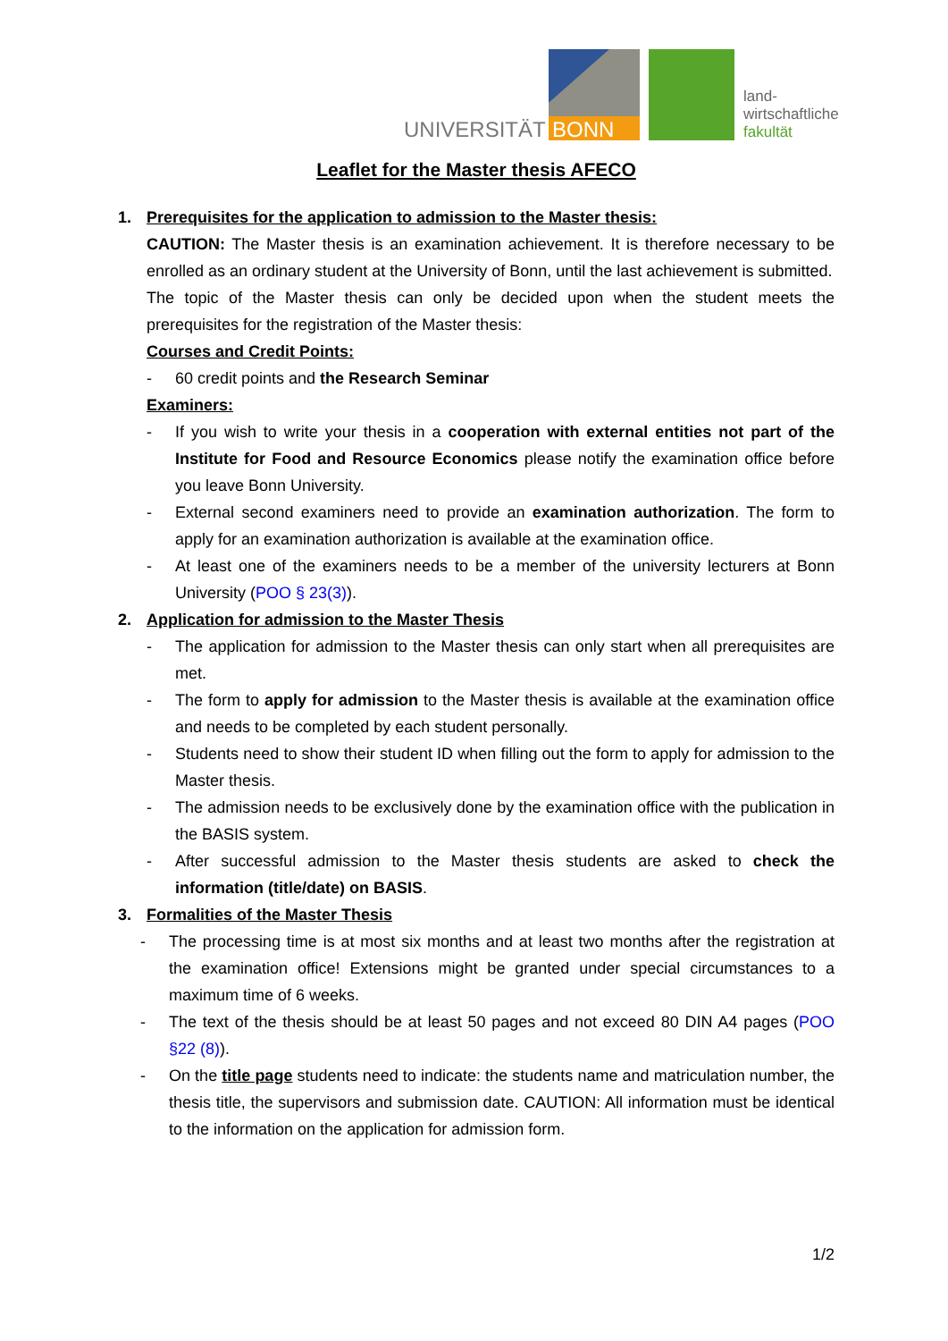UNIVERSITÄT
BONN
land-
wirtschaftliche
fakultät
Leaflet for the Master thesis AFECO
1. Prerequisites for the application to admission to the Master thesis:
CAUTION: The Master thesis is an examination achievement. It is therefore necessary to be enrolled as an ordinary student at the University of Bonn, until the last achievement is submitted.
The topic of the Master thesis can only be decided upon when the student meets the prerequisites for the registration of the Master thesis:
Courses and Credit Points:
- 60 credit points and the Research Seminar
Examiners:
- If you wish to write your thesis in a cooperation with external entities not part of the Institute for Food and Resource Economics please notify the examination office before you leave Bonn University.
- External second examiners need to provide an examination authorization. The form to apply for an examination authorization is available at the examination office.
- At least one of the examiners needs to be a member of the university lecturers at Bonn University (POO § 23(3)).
2. Application for admission to the Master Thesis
- The application for admission to the Master thesis can only start when all prerequisites are met.
- The form to apply for admission to the Master thesis is available at the examination office and needs to be completed by each student personally.
- Students need to show their student ID when filling out the form to apply for admission to the Master thesis.
- The admission needs to be exclusively done by the examination office with the publication in the BASIS system.
- After successful admission to the Master thesis students are asked to check the information (title/date) on BASIS.
3. Formalities of the Master Thesis
- The processing time is at most six months and at least two months after the registration at the examination office! Extensions might be granted under special circumstances to a maximum time of 6 weeks.
- The text of the thesis should be at least 50 pages and not exceed 80 DIN A4 pages (POO §22 (8)).
- On the title page students need to indicate: the students name and matriculation number, the thesis title, the supervisors and submission date. CAUTION: All information must be identical to the information on the application for admission form.
1/2